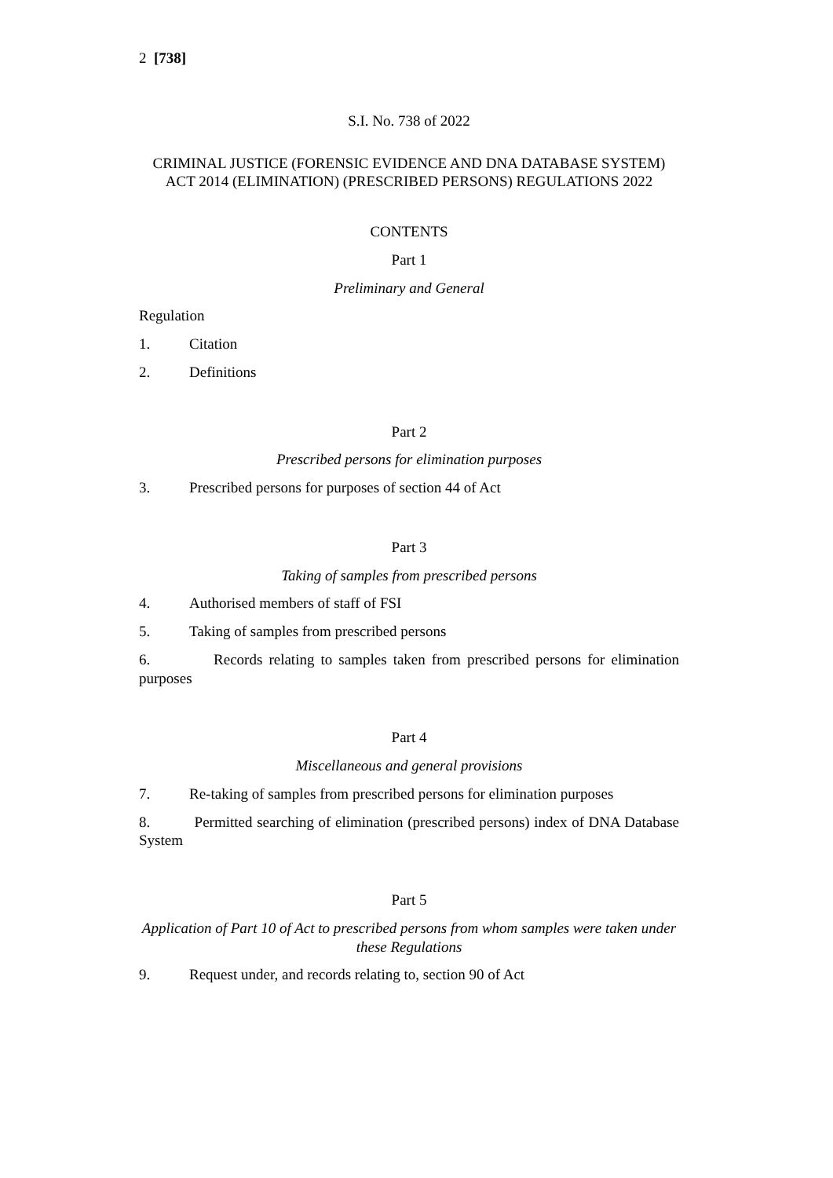2 [738]
S.I. No. 738 of 2022
CRIMINAL JUSTICE (FORENSIC EVIDENCE AND DNA DATABASE SYSTEM) ACT 2014 (ELIMINATION) (PRESCRIBED PERSONS) REGULATIONS 2022
CONTENTS
Part 1
Preliminary and General
Regulation
1. Citation
2. Definitions
Part 2
Prescribed persons for elimination purposes
3. Prescribed persons for purposes of section 44 of Act
Part 3
Taking of samples from prescribed persons
4. Authorised members of staff of FSI
5. Taking of samples from prescribed persons
6. Records relating to samples taken from prescribed persons for elimination purposes
Part 4
Miscellaneous and general provisions
7. Re-taking of samples from prescribed persons for elimination purposes
8. Permitted searching of elimination (prescribed persons) index of DNA Database System
Part 5
Application of Part 10 of Act to prescribed persons from whom samples were taken under these Regulations
9. Request under, and records relating to, section 90 of Act